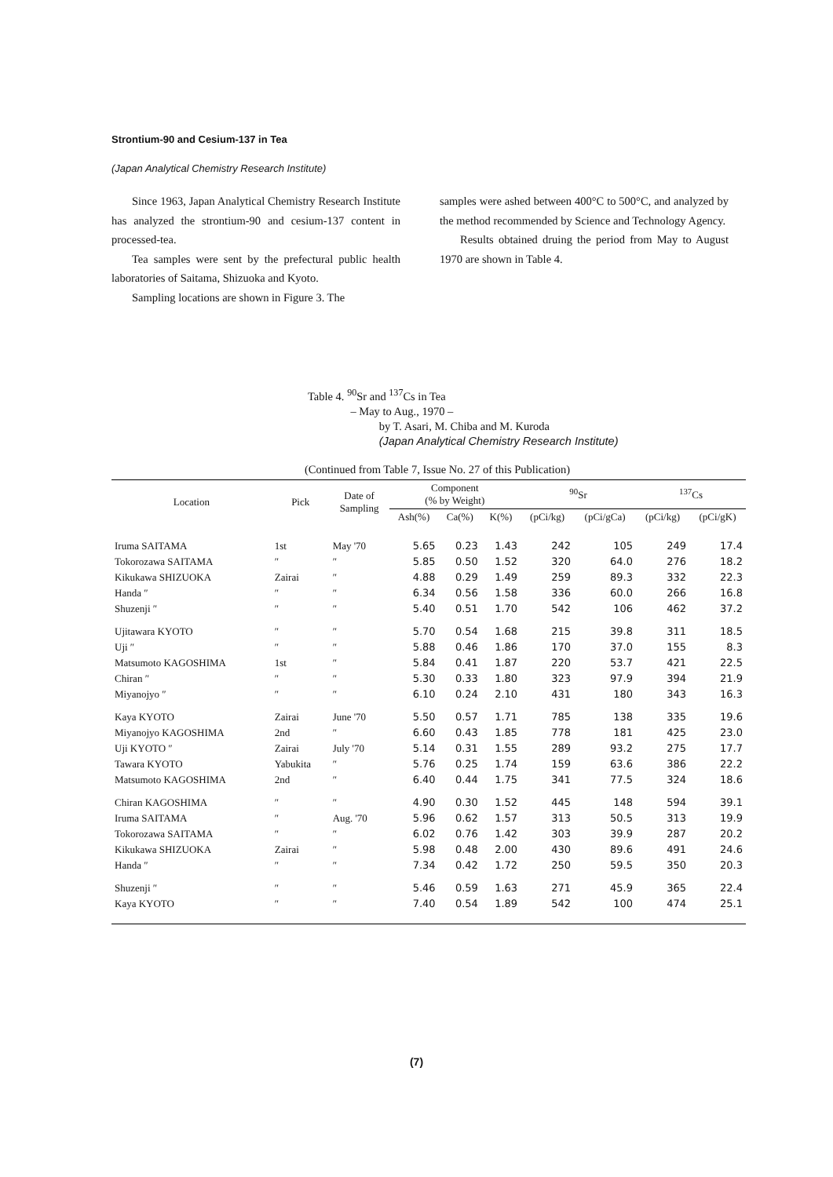Strontium-90 and Cesium-137 in Tea
(Japan Analytical Chemistry Research Institute)
Since 1963, Japan Analytical Chemistry Research Institute has analyzed the strontium-90 and cesium-137 content in processed-tea.
Tea samples were sent by the prefectural public health laboratories of Saitama, Shizuoka and Kyoto.
Sampling locations are shown in Figure 3. The
samples were ashed between 400°C to 500°C, and analyzed by the method recommended by Science and Technology Agency.
Results obtained druing the period from May to August 1970 are shown in Table 4.
Table 4. <sup>90</sup>Sr and <sup>137</sup>Cs in Tea
– May to Aug., 1970 –
by T. Asari, M. Chiba and M. Kuroda
(Japan Analytical Chemistry Research Institute)
(Continued from Table 7, Issue No. 27 of this Publication)
| Location | Pick | Date of Sampling | Component (% by Weight) | | | <sup>90</sup>Sr | | <sup>137</sup>Cs | |
| --- | --- | --- | --- | --- | --- | --- | --- | --- | --- |
| | | | Ash(%) | Ca(%) | K(%) | (pCi/kg) | (pCi/gCa) | (pCi/kg) | (pCi/gK) |
| Iruma SAITAMA | 1st | May '70 | 5.65 | 0.23 | 1.43 | 242 | 105 | 249 | 17.4 |
| Tokorozawa SAITAMA | ″ | ″ | 5.85 | 0.50 | 1.52 | 320 | 64.0 | 276 | 18.2 |
| Kikukawa SHIZUOKA | Zairai | ″ | 4.88 | 0.29 | 1.49 | 259 | 89.3 | 332 | 22.3 |
| Handa ″ | ″ | ″ | 6.34 | 0.56 | 1.58 | 336 | 60.0 | 266 | 16.8 |
| Shuzenji ″ | ″ | ″ | 5.40 | 0.51 | 1.70 | 542 | 106 | 462 | 37.2 |
| Ujitawara KYOTO | ″ | ″ | 5.70 | 0.54 | 1.68 | 215 | 39.8 | 311 | 18.5 |
| Uji ″ | ″ | ″ | 5.88 | 0.46 | 1.86 | 170 | 37.0 | 155 | 8.3 |
| Matsumoto KAGOSHIMA | 1st | ″ | 5.84 | 0.41 | 1.87 | 220 | 53.7 | 421 | 22.5 |
| Chiran ″ | ″ | ″ | 5.30 | 0.33 | 1.80 | 323 | 97.9 | 394 | 21.9 |
| Miyanojyo ″ | ″ | ″ | 6.10 | 0.24 | 2.10 | 431 | 180 | 343 | 16.3 |
| Kaya KYOTO | Zairai | June '70 | 5.50 | 0.57 | 1.71 | 785 | 138 | 335 | 19.6 |
| Miyanojyo KAGOSHIMA | 2nd | ″ | 6.60 | 0.43 | 1.85 | 778 | 181 | 425 | 23.0 |
| Uji KYOTO ″ | Zairai | July '70 | 5.14 | 0.31 | 1.55 | 289 | 93.2 | 275 | 17.7 |
| Tawara KYOTO | Yabukita | ″ | 5.76 | 0.25 | 1.74 | 159 | 63.6 | 386 | 22.2 |
| Matsumoto KAGOSHIMA | 2nd | ″ | 6.40 | 0.44 | 1.75 | 341 | 77.5 | 324 | 18.6 |
| Chiran KAGOSHIMA | ″ | ″ | 4.90 | 0.30 | 1.52 | 445 | 148 | 594 | 39.1 |
| Iruma SAITAMA | ″ | Aug. '70 | 5.96 | 0.62 | 1.57 | 313 | 50.5 | 313 | 19.9 |
| Tokorozawa SAITAMA | ″ | ″ | 6.02 | 0.76 | 1.42 | 303 | 39.9 | 287 | 20.2 |
| Kikukawa SHIZUOKA | Zairai | ″ | 5.98 | 0.48 | 2.00 | 430 | 89.6 | 491 | 24.6 |
| Handa ″ | ″ | ″ | 7.34 | 0.42 | 1.72 | 250 | 59.5 | 350 | 20.3 |
| Shuzenji ″ | ″ | ″ | 5.46 | 0.59 | 1.63 | 271 | 45.9 | 365 | 22.4 |
| Kaya KYOTO | ″ | ″ | 7.40 | 0.54 | 1.89 | 542 | 100 | 474 | 25.1 |
(7)